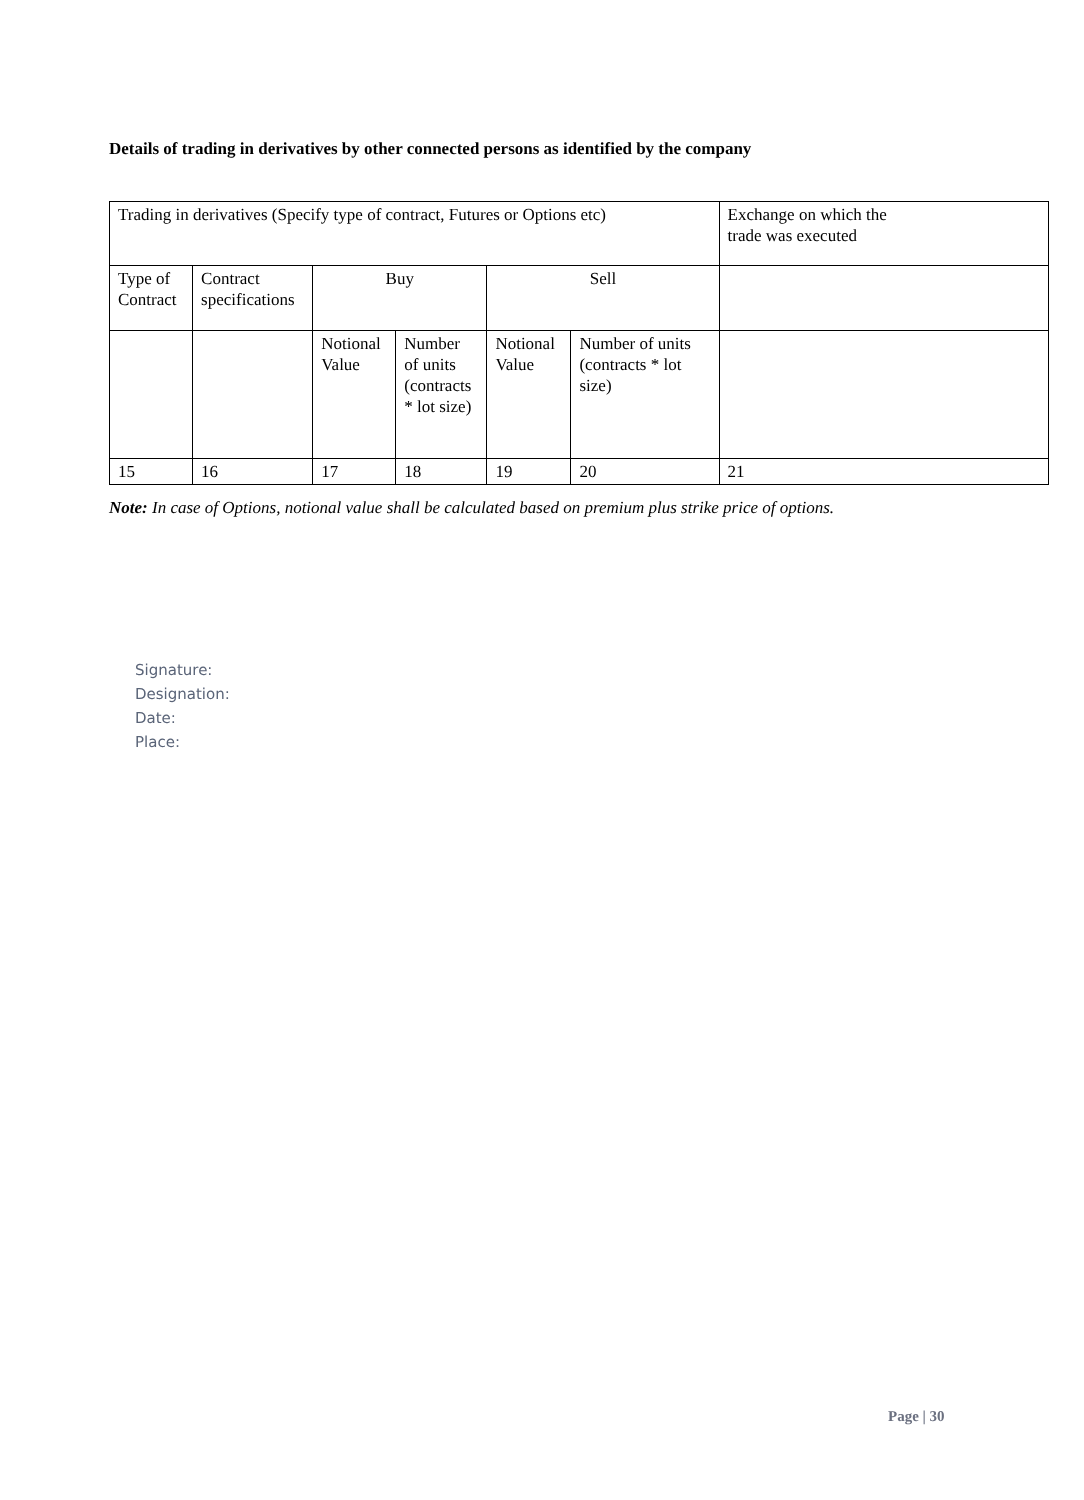Details of trading in derivatives by other connected persons as identified by the company
| Trading in derivatives (Specify type of contract, Futures or Options etc) | | | | | | Exchange on which the trade was executed |
| Type of Contract | Contract specifications | Buy | | Sell | | |
| | | Notional Value | Number of units (contracts * lot size) | Notional Value | Number of units (contracts * lot size) | |
| 15 | 16 | 17 | 18 | 19 | 20 | 21 |
Note: In case of Options, notional value shall be calculated based on premium plus strike price of options.
Signature:
Designation:
Date:
Place:
Page | 30